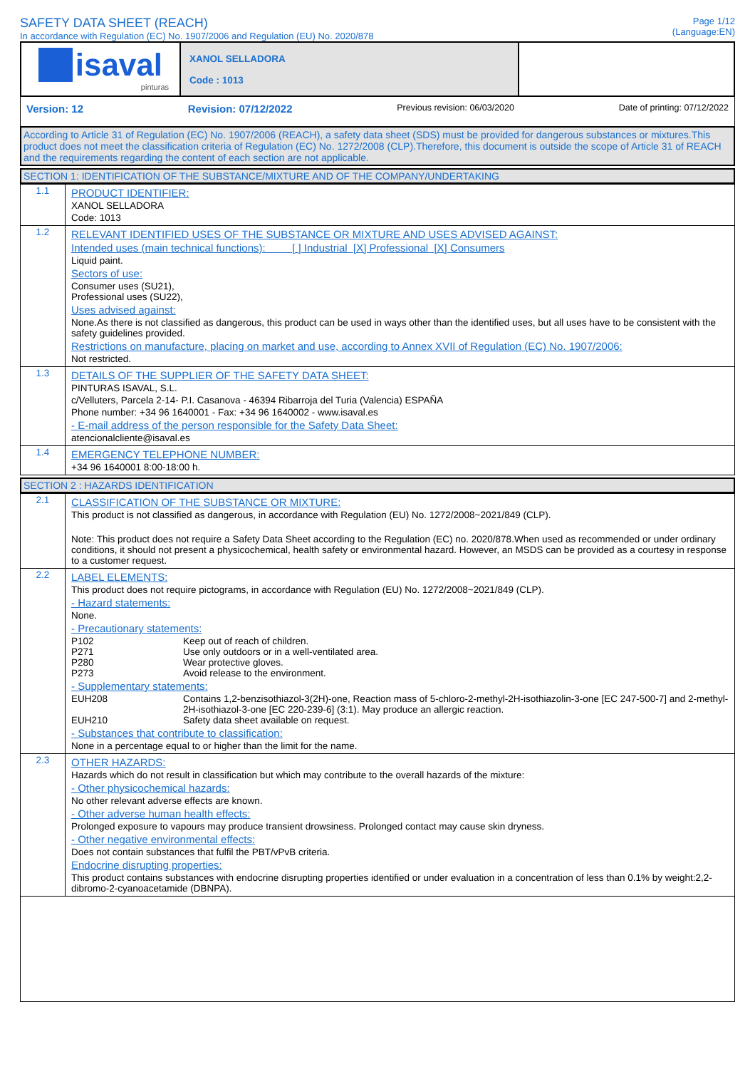SAFETY DATA SHEET (REACH)
In accordance with Regulation (EC) No. 1907/2006 and Regulation (EU) No. 2020/878
Page 1/12
(Language:EN)
| isaval pinturas | XANOL SELLADORA Code : 1013 | |
Version: 12 Revision: 07/12/2022 Previous revision: 06/03/2020 Date of printing: 07/12/2022
According to Article 31 of Regulation (EC) No. 1907/2006 (REACH), a safety data sheet (SDS) must be provided for dangerous substances or mixtures.This product does not meet the classification criteria of Regulation (EC) No. 1272/2008 (CLP).Therefore, this document is outside the scope of Article 31 of REACH and the requirements regarding the content of each section are not applicable.
SECTION 1: IDENTIFICATION OF THE SUBSTANCE/MIXTURE AND OF THE COMPANY/UNDERTAKING
| 1.1 | PRODUCT IDENTIFIER: XANOL SELLADORA Code: 1013 |
| 1.2 | RELEVANT IDENTIFIED USES OF THE SUBSTANCE OR MIXTURE AND USES ADVISED AGAINST: Intended uses (main technical functions): [ ] Industrial [X] Professional [X] Consumers Liquid paint. Sectors of use: Consumer uses (SU21), Professional uses (SU22), Uses advised against: None.As there is not classified as dangerous, this product can be used in ways other than the identified uses, but all uses have to be consistent with the safety guidelines provided. Restrictions on manufacture, placing on market and use, according to Annex XVII of Regulation (EC) No. 1907/2006: Not restricted. |
| 1.3 | DETAILS OF THE SUPPLIER OF THE SAFETY DATA SHEET: PINTURAS ISAVAL, S.L. c/Velluters, Parcela 2-14- P.I. Casanova - 46394 Ribarroja del Turia (Valencia) ESPAÑA Phone number: +34 96 1640001 - Fax: +34 96 1640002 - www.isaval.es - E-mail address of the person responsible for the Safety Data Sheet: atencionalcliente@isaval.es |
| 1.4 | EMERGENCY TELEPHONE NUMBER: +34 96 1640001 8:00-18:00 h. |
SECTION 2 : HAZARDS IDENTIFICATION
| 2.1 | CLASSIFICATION OF THE SUBSTANCE OR MIXTURE: This product is not classified as dangerous, in accordance with Regulation (EU) No. 1272/2008~2021/849 (CLP). Note: This product does not require a Safety Data Sheet according to the Regulation (EC) no. 2020/878.When used as recommended or under ordinary conditions, it should not present a physicochemical, health safety or environmental hazard. However, an MSDS can be provided as a courtesy in response to a customer request. |
| 2.2 | LABEL ELEMENTS: This product does not require pictograms, in accordance with Regulation (EU) No. 1272/2008~2021/849 (CLP). - Hazard statements: None. - Precautionary statements: P102 Keep out of reach of children. P271 Use only outdoors or in a well-ventilated area. P280 Wear protective gloves. P273 Avoid release to the environment. - Supplementary statements: EUH208 Contains 1,2-benzisothiazol-3(2H)-one, Reaction mass of 5-chloro-2-methyl-2H-isothiazolin-3-one [EC 247-500-7] and 2-methyl-2H-isothiazol-3-one [EC 220-239-6] (3:1). May produce an allergic reaction. EUH210 Safety data sheet available on request. - Substances that contribute to classification: None in a percentage equal to or higher than the limit for the name. |
| 2.3 | OTHER HAZARDS: Hazards which do not result in classification but which may contribute to the overall hazards of the mixture: - Other physicochemical hazards: No other relevant adverse effects are known. - Other adverse human health effects: Prolonged exposure to vapours may produce transient drowsiness. Prolonged contact may cause skin dryness. - Other negative environmental effects: Does not contain substances that fulfil the PBT/vPvB criteria. Endocrine disrupting properties: This product contains substances with endocrine disrupting properties identified or under evaluation in a concentration of less than 0.1% by weight:2,2-dibromo-2-cyanoacetamide (DBNPA). |